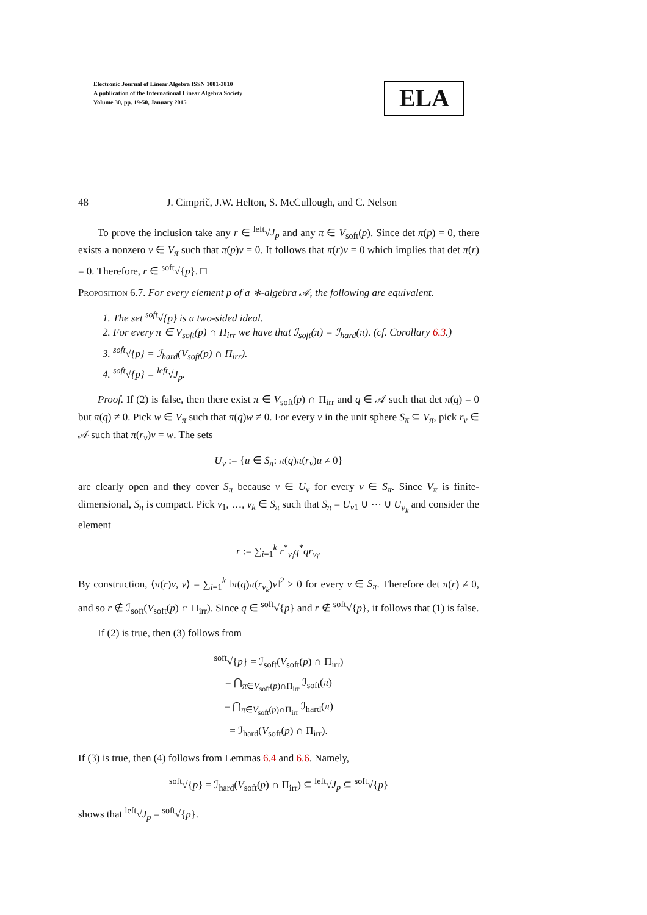Electronic Journal of Linear Algebra ISSN 1081-3810
A publication of the International Linear Algebra Society
Volume 30, pp. 19-50, January 2015
ELA
48 J. Cimprič, J.W. Helton, S. McCullough, and C. Nelson
To prove the inclusion take any r ∈ <sup>left</sup>√J<sub>p</sub> and any π ∈ V<sub>soft</sub>(p). Since det π(p) = 0, there exists a nonzero v ∈ V<sub>π</sub> such that π(p)v = 0. It follows that π(r)v = 0 which implies that det π(r) = 0. Therefore, r ∈ <sup>soft</sup>√{p}. □
Proposition 6.7. For every element p of a ∗-algebra 𝒜, the following are equivalent.
1. The set <sup>soft</sup>√{p} is a two-sided ideal.
2. For every π ∈ V<sub>soft</sub>(p) ∩ Π<sub>irr</sub> we have that ℐ<sub>soft</sub>(π) = ℐ<sub>hard</sub>(π). (cf. Corollary 6.3.)
3. <sup>soft</sup>√{p} = ℐ<sub>hard</sub>(V<sub>soft</sub>(p) ∩ Π<sub>irr</sub>).
4. <sup>soft</sup>√{p} = <sup>left</sup>√J<sub>p</sub>.
Proof. If (2) is false, then there exist π ∈ V<sub>soft</sub>(p) ∩ Π<sub>irr</sub> and q ∈ 𝒜 such that det π(q) = 0 but π(q) ≠ 0. Pick w ∈ V<sub>π</sub> such that π(q)w ≠ 0. For every v in the unit sphere S<sub>π</sub> ⊆ V<sub>π</sub>, pick r<sub>v</sub> ∈ 𝒜 such that π(r<sub>v</sub>)v = w. The sets
U<sub>v</sub> := {u ∈ S<sub>π</sub>: π(q)π(r<sub>v</sub>)u ≠ 0}
are clearly open and they cover S<sub>π</sub> because v ∈ U<sub>v</sub> for every v ∈ S<sub>π</sub>. Since V<sub>π</sub> is finite-dimensional, S<sub>π</sub> is compact. Pick v<sub>1</sub>, …, v<sub>k</sub> ∈ S<sub>π</sub> such that S<sub>π</sub> = U<sub>v1</sub> ∪ ⋯ ∪ U<sub>v<sub>k</sub></sub> and consider the element
r := ∑<sub>i=1</sub><sup>k</sup> r<sup>*</sup><sub>v<sub>i</sub></sub>q<sup>*</sup>qr<sub>v<sub>i</sub></sub>.
By construction, ⟨π(r)v, v⟩ = ∑<sub>i=1</sub><sup>k</sup> ‖π(q)π(r<sub>v<sub>k</sub></sub>)v‖<sup>2</sup> > 0 for every v ∈ S<sub>π</sub>. Therefore det π(r) ≠ 0, and so r ∉ ℐ<sub>soft</sub>(V<sub>soft</sub>(p) ∩ Π<sub>irr</sub>). Since q ∈ <sup>soft</sup>√{p} and r ∉ <sup>soft</sup>√{p}, it follows that (1) is false.
If (2) is true, then (3) follows from
<sup>soft</sup>√{p} = ℐ<sub>soft</sub>(V<sub>soft</sub>(p) ∩ Π<sub>irr</sub>)
= ⋂<sub>π∈V<sub>soft</sub>(p)∩Π<sub>irr</sub></sub> ℐ<sub>soft</sub>(π)
= ⋂<sub>π∈V<sub>soft</sub>(p)∩Π<sub>irr</sub></sub> ℐ<sub>hard</sub>(π)
= ℐ<sub>hard</sub>(V<sub>soft</sub>(p) ∩ Π<sub>irr</sub>).
If (3) is true, then (4) follows from Lemmas 6.4 and 6.6. Namely,
<sup>soft</sup>√{p} = ℐ<sub>hard</sub>(V<sub>soft</sub>(p) ∩ Π<sub>irr</sub>) ⊆ <sup>left</sup>√J<sub>p</sub> ⊆ <sup>soft</sup>√{p}
shows that <sup>left</sup>√J<sub>p</sub> = <sup>soft</sup>√{p}.